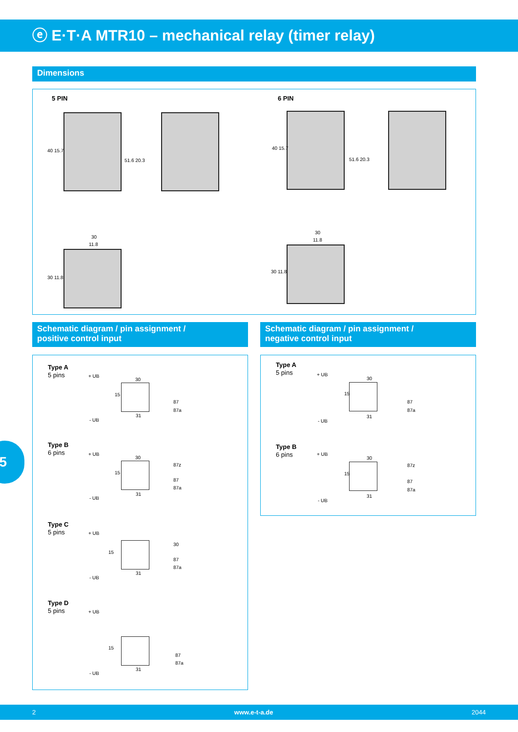ⓔ E·T·A MTR10 – mechanical relay (timer relay)
Dimensions
5 PIN 6 PIN
40 15.7
51.6 20.3
40 15.7
51.6 20.3
30
11.8
30
11.8
30 11.8
30 11.8
Schematic diagram / pin assignment /
positive control input
Schematic diagram / pin assignment /
negative control input
Type A
5 pins
+ UB
30
15
87
87a
31
- UB
Type B
6 pins
+ UB
30
15
87z
87
87a
31
- UB
Type C
5 pins
+ UB
15
30
87
87a
31
- UB
Type D
5 pins
+ UB
15
87
87a
31
- UB
Type A
5 pins
+ UB
30
15
87
87a
31
- UB
Type B
6 pins
+ UB
30
15
87z
87
87a
31
- UB
5
2 www.e-t-a.de 2044